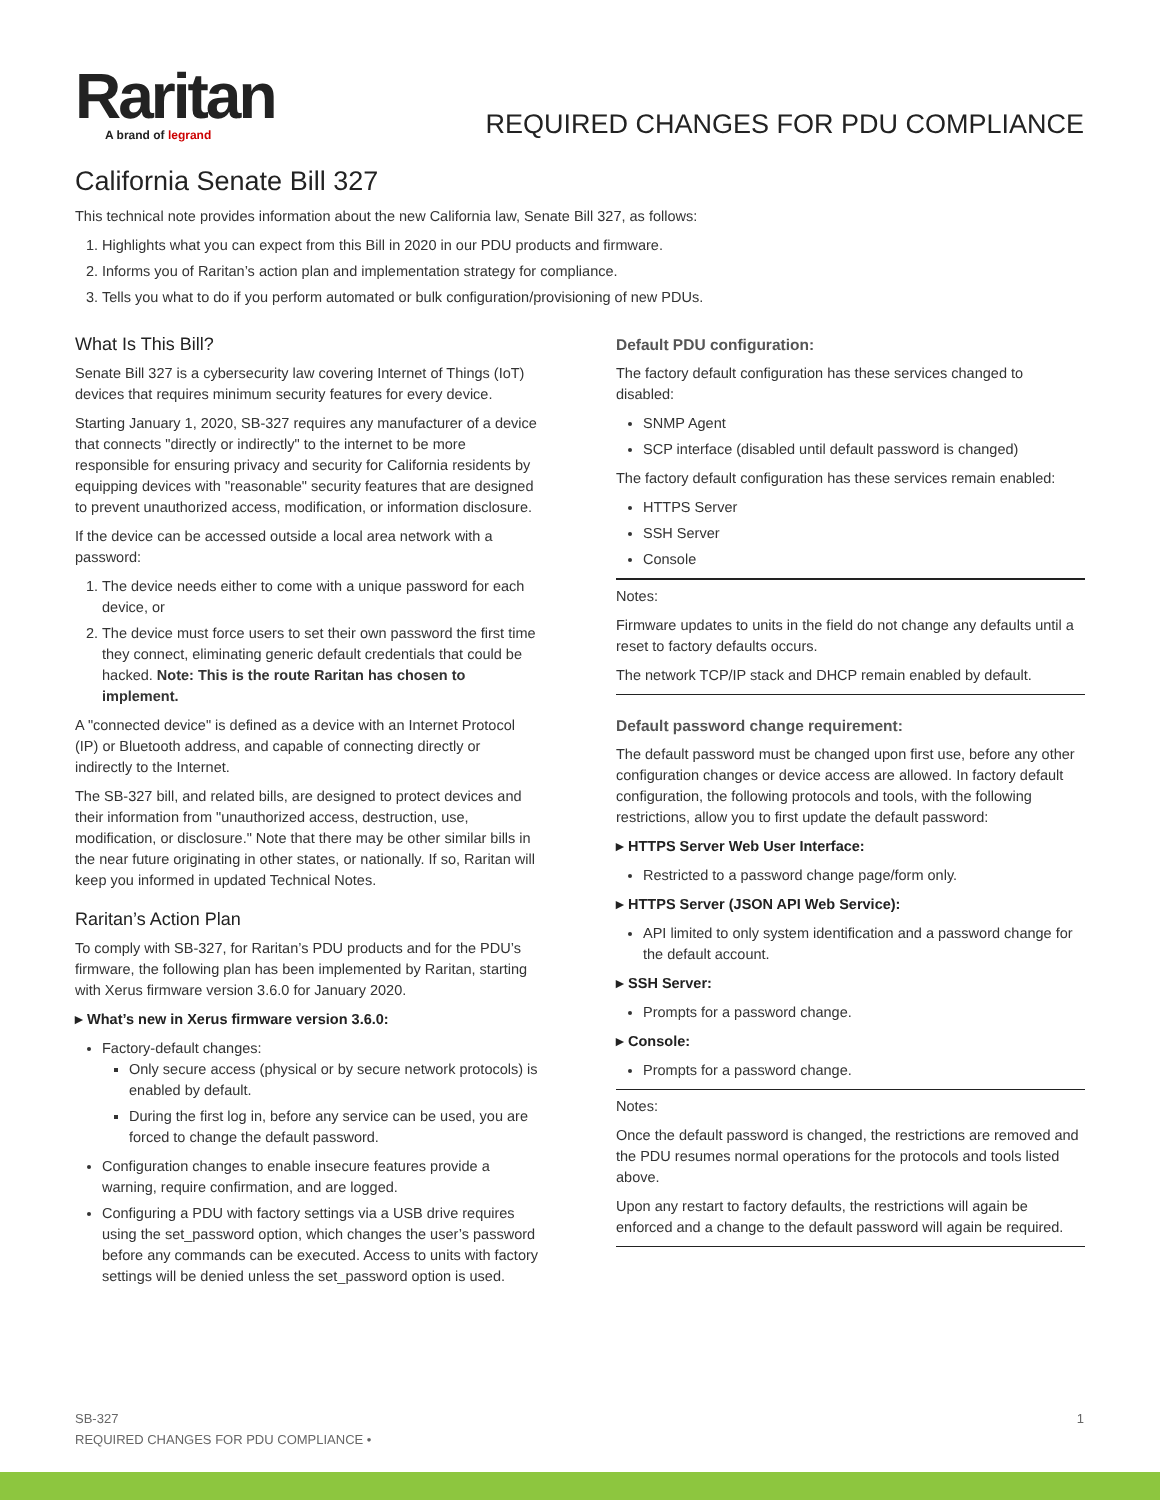Raritan
A brand of legrand
REQUIRED CHANGES FOR PDU COMPLIANCE
California Senate Bill 327
This technical note provides information about the new California law, Senate Bill 327, as follows:
1. Highlights what you can expect from this Bill in 2020 in our PDU products and firmware.
2. Informs you of Raritan’s action plan and implementation strategy for compliance.
3. Tells you what to do if you perform automated or bulk configuration/provisioning of new PDUs.
What Is This Bill?
Senate Bill 327 is a cybersecurity law covering Internet of Things (IoT) devices that requires minimum security features for every device.
Starting January 1, 2020, SB-327 requires any manufacturer of a device that connects "directly or indirectly" to the internet to be more responsible for ensuring privacy and security for California residents by equipping devices with "reasonable" security features that are designed to prevent unauthorized access, modification, or information disclosure.
If the device can be accessed outside a local area network with a password:
1. The device needs either to come with a unique password for each device, or
2. The device must force users to set their own password the first time they connect, eliminating generic default credentials that could be hacked. Note: This is the route Raritan has chosen to implement.
A "connected device" is defined as a device with an Internet Protocol (IP) or Bluetooth address, and capable of connecting directly or indirectly to the Internet.
The SB-327 bill, and related bills, are designed to protect devices and their information from "unauthorized access, destruction, use, modification, or disclosure." Note that there may be other similar bills in the near future originating in other states, or nationally. If so, Raritan will keep you informed in updated Technical Notes.
Raritan’s Action Plan
To comply with SB-327, for Raritan’s PDU products and for the PDU’s firmware, the following plan has been implemented by Raritan, starting with Xerus firmware version 3.6.0 for January 2020.
▸ What’s new in Xerus firmware version 3.6.0:
Factory-default changes:
Only secure access (physical or by secure network protocols) is enabled by default.
During the first log in, before any service can be used, you are forced to change the default password.
Configuration changes to enable insecure features provide a warning, require confirmation, and are logged.
Configuring a PDU with factory settings via a USB drive requires using the set_password option, which changes the user’s password before any commands can be executed. Access to units with factory settings will be denied unless the set_password option is used.
Default PDU configuration:
The factory default configuration has these services changed to disabled:
SNMP Agent
SCP interface (disabled until default password is changed)
The factory default configuration has these services remain enabled:
HTTPS Server
SSH Server
Console
Notes:
Firmware updates to units in the field do not change any defaults until a reset to factory defaults occurs.
The network TCP/IP stack and DHCP remain enabled by default.
Default password change requirement:
The default password must be changed upon first use, before any other configuration changes or device access are allowed. In factory default configuration, the following protocols and tools, with the following restrictions, allow you to first update the default password:
▸ HTTPS Server Web User Interface:
Restricted to a password change page/form only.
▸ HTTPS Server (JSON API Web Service):
API limited to only system identification and a password change for the default account.
▸ SSH Server:
Prompts for a password change.
▸ Console:
Prompts for a password change.
Notes:
Once the default password is changed, the restrictions are removed and the PDU resumes normal operations for the protocols and tools listed above.
Upon any restart to factory defaults, the restrictions will again be enforced and a change to the default password will again be required.
SB-327
REQUIRED CHANGES FOR PDU COMPLIANCE •
1